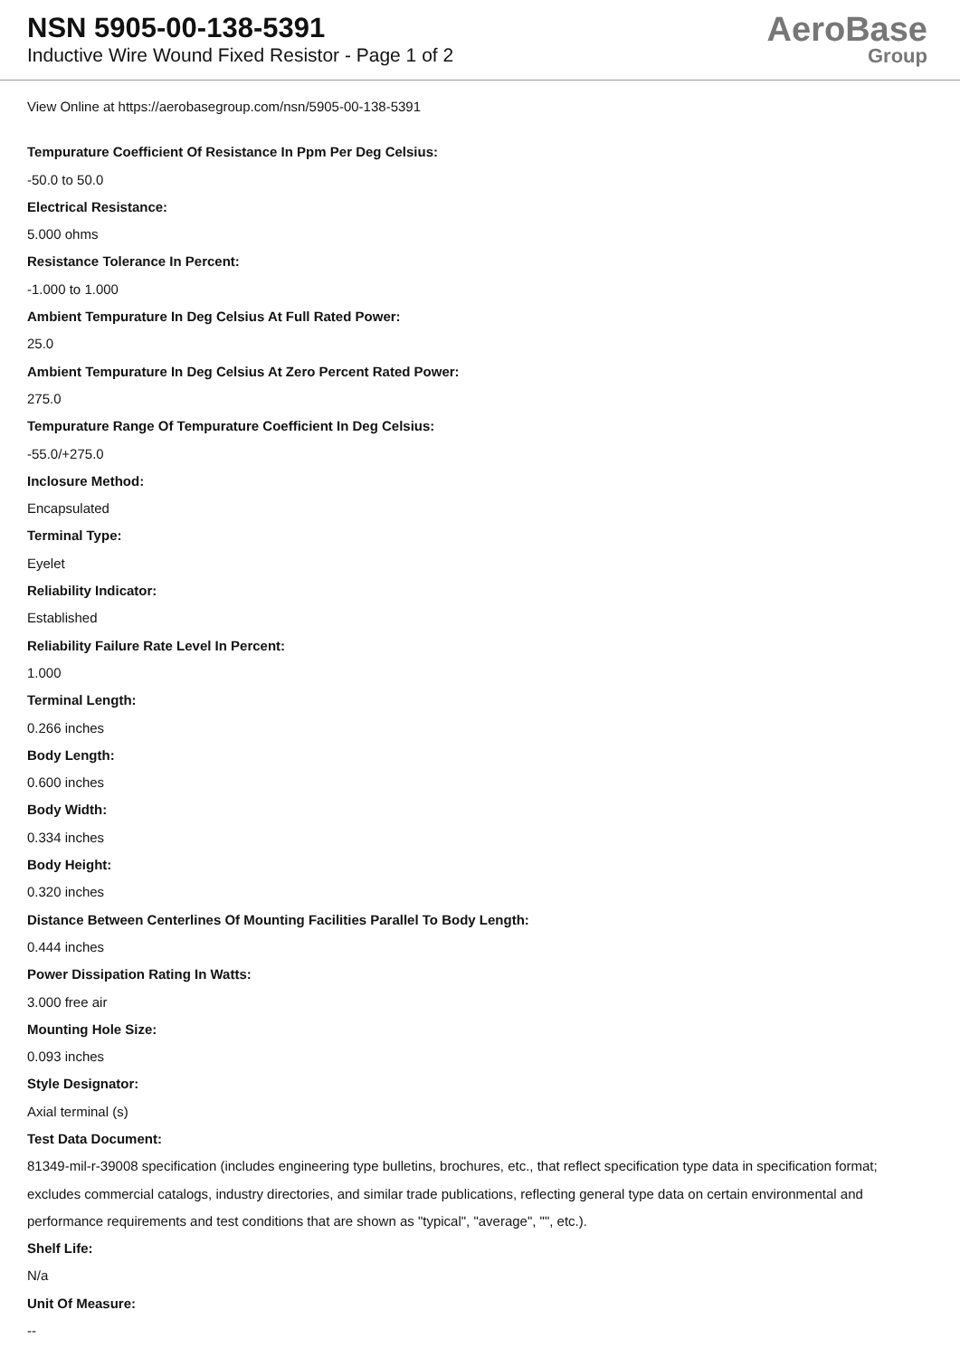NSN 5905-00-138-5391
Inductive Wire Wound Fixed Resistor - Page 1 of 2
AeroBase
Group
View Online at https://aerobasegroup.com/nsn/5905-00-138-5391
Tempurature Coefficient Of Resistance In Ppm Per Deg Celsius:
-50.0 to 50.0
Electrical Resistance:
5.000 ohms
Resistance Tolerance In Percent:
-1.000 to 1.000
Ambient Tempurature In Deg Celsius At Full Rated Power:
25.0
Ambient Tempurature In Deg Celsius At Zero Percent Rated Power:
275.0
Tempurature Range Of Tempurature Coefficient In Deg Celsius:
-55.0/+275.0
Inclosure Method:
Encapsulated
Terminal Type:
Eyelet
Reliability Indicator:
Established
Reliability Failure Rate Level In Percent:
1.000
Terminal Length:
0.266 inches
Body Length:
0.600 inches
Body Width:
0.334 inches
Body Height:
0.320 inches
Distance Between Centerlines Of Mounting Facilities Parallel To Body Length:
0.444 inches
Power Dissipation Rating In Watts:
3.000 free air
Mounting Hole Size:
0.093 inches
Style Designator:
Axial terminal (s)
Test Data Document:
81349-mil-r-39008 specification (includes engineering type bulletins, brochures, etc., that reflect specification type data in specification format; excludes commercial catalogs, industry directories, and similar trade publications, reflecting general type data on certain environmental and performance requirements and test conditions that are shown as "typical", "average", "", etc.).
Shelf Life:
N/a
Unit Of Measure:
--